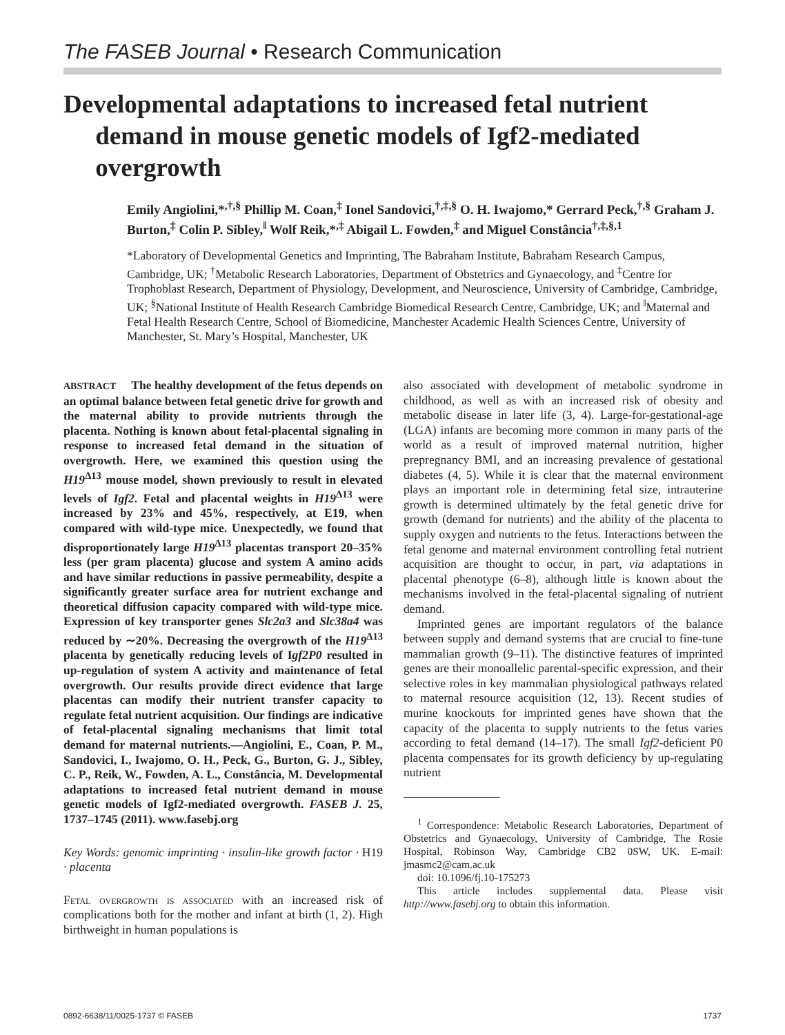The FASEB Journal • Research Communication
Developmental adaptations to increased fetal nutrient
demand in mouse genetic models of Igf2-mediated
overgrowth
Emily Angiolini,*<sup>,†,§</sup> Phillip M. Coan,<sup>‡</sup> Ionel Sandovici,<sup>†,‡,§</sup> O. H. Iwajomo,* Gerrard Peck,<sup>†,§</sup> Graham J. Burton,<sup>‡</sup> Colin P. Sibley,<sup>‖</sup> Wolf Reik,*<sup>,‡</sup> Abigail L. Fowden,<sup>‡</sup> and Miguel Constância<sup>†,‡,§,1</sup>
*Laboratory of Developmental Genetics and Imprinting, The Babraham Institute, Babraham Research Campus, Cambridge, UK; <sup>†</sup>Metabolic Research Laboratories, Department of Obstetrics and Gynaecology, and <sup>‡</sup>Centre for Trophoblast Research, Department of Physiology, Development, and Neuroscience, University of Cambridge, Cambridge, UK; <sup>§</sup>National Institute of Health Research Cambridge Biomedical Research Centre, Cambridge, UK; and <sup>‖</sup>Maternal and Fetal Health Research Centre, School of Biomedicine, Manchester Academic Health Sciences Centre, University of Manchester, St. Mary’s Hospital, Manchester, UK
ABSTRACT The healthy development of the fetus depends on an optimal balance between fetal genetic drive for growth and the maternal ability to provide nutrients through the placenta. Nothing is known about fetal-placental signaling in response to increased fetal demand in the situation of overgrowth. Here, we examined this question using the H19<sup>Δ13</sup> mouse model, shown previously to result in elevated levels of Igf2. Fetal and placental weights in H19<sup>Δ13</sup> were increased by 23% and 45%, respectively, at E19, when compared with wild-type mice. Unexpectedly, we found that disproportionately large H19<sup>Δ13</sup> placentas transport 20–35% less (per gram placenta) glucose and system A amino acids and have similar reductions in passive permeability, despite a significantly greater surface area for nutrient exchange and theoretical diffusion capacity compared with wild-type mice. Expression of key transporter genes Slc2a3 and Slc38a4 was reduced by ∼20%. Decreasing the overgrowth of the H19<sup>Δ13</sup> placenta by genetically reducing levels of Igf2P0 resulted in up-regulation of system A activity and maintenance of fetal overgrowth. Our results provide direct evidence that large placentas can modify their nutrient transfer capacity to regulate fetal nutrient acquisition. Our findings are indicative of fetal-placental signaling mechanisms that limit total demand for maternal nutrients.—Angiolini, E., Coan, P. M., Sandovici, I., Iwajomo, O. H., Peck, G., Burton, G. J., Sibley, C. P., Reik, W., Fowden, A. L., Constância, M. Developmental adaptations to increased fetal nutrient demand in mouse genetic models of Igf2-mediated overgrowth. FASEB J. 25, 1737–1745 (2011). www.fasebj.org
Key Words: genomic imprinting · insulin-like growth factor · H19 · placenta
Fetal overgrowth is associated with an increased risk of complications both for the mother and infant at birth (1, 2). High birthweight in human populations is
also associated with development of metabolic syndrome in childhood, as well as with an increased risk of obesity and metabolic disease in later life (3, 4). Large-for-gestational-age (LGA) infants are becoming more common in many parts of the world as a result of improved maternal nutrition, higher prepregnancy BMI, and an increasing prevalence of gestational diabetes (4, 5). While it is clear that the maternal environment plays an important role in determining fetal size, intrauterine growth is determined ultimately by the fetal genetic drive for growth (demand for nutrients) and the ability of the placenta to supply oxygen and nutrients to the fetus. Interactions between the fetal genome and maternal environment controlling fetal nutrient acquisition are thought to occur, in part, via adaptations in placental phenotype (6–8), although little is known about the mechanisms involved in the fetal-placental signaling of nutrient demand.
Imprinted genes are important regulators of the balance between supply and demand systems that are crucial to fine-tune mammalian growth (9–11). The distinctive features of imprinted genes are their monoallelic parental-specific expression, and their selective roles in key mammalian physiological pathways related to maternal resource acquisition (12, 13). Recent studies of murine knockouts for imprinted genes have shown that the capacity of the placenta to supply nutrients to the fetus varies according to fetal demand (14–17). The small Igf2-deficient P0 placenta compensates for its growth deficiency by up-regulating nutrient
<sup>1</sup> Correspondence: Metabolic Research Laboratories, Department of Obstetrics and Gynaecology, University of Cambridge, The Rosie Hospital, Robinson Way, Cambridge CB2 0SW, UK. E-mail: jmasmc2@cam.ac.uk
doi: 10.1096/fj.10-175273
This article includes supplemental data. Please visit http://www.fasebj.org to obtain this information.
0892-6638/11/0025-1737 © FASEB 1737